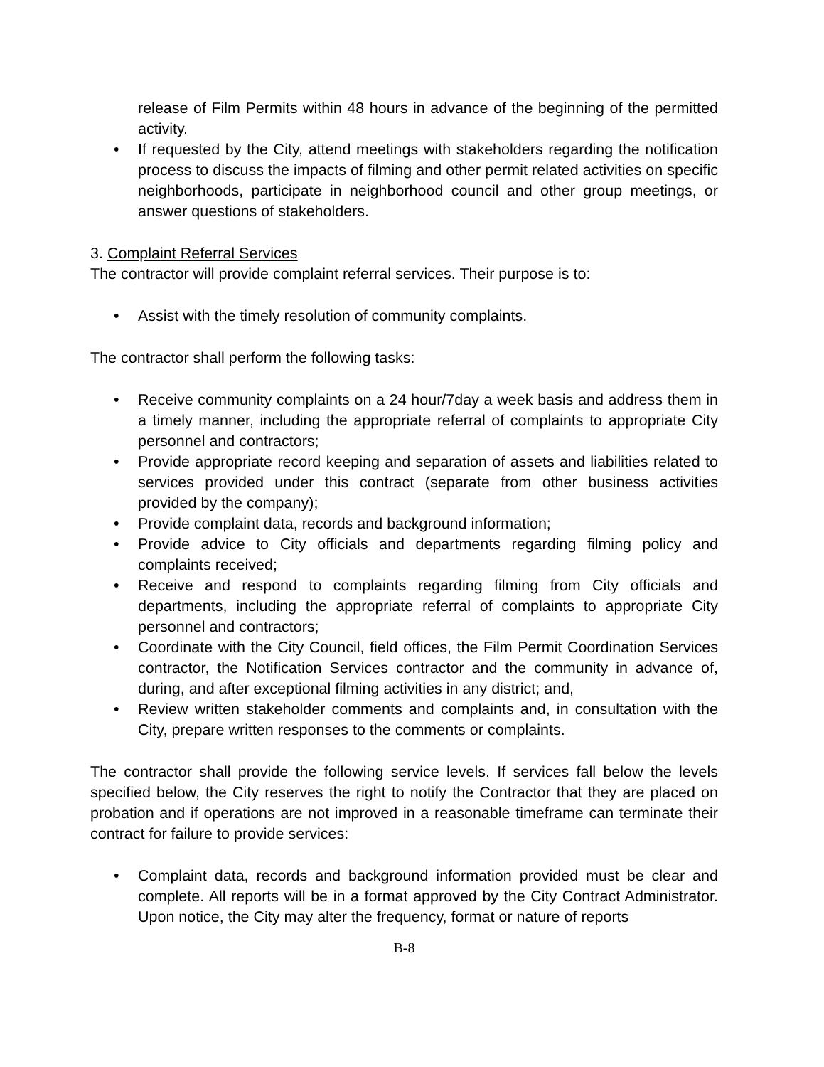release of Film Permits within 48 hours in advance of the beginning of the permitted activity.
• If requested by the City, attend meetings with stakeholders regarding the notification process to discuss the impacts of filming and other permit related activities on specific neighborhoods, participate in neighborhood council and other group meetings, or answer questions of stakeholders.
3. Complaint Referral Services
The contractor will provide complaint referral services. Their purpose is to:
• Assist with the timely resolution of community complaints.
The contractor shall perform the following tasks:
• Receive community complaints on a 24 hour/7day a week basis and address them in a timely manner, including the appropriate referral of complaints to appropriate City personnel and contractors;
• Provide appropriate record keeping and separation of assets and liabilities related to services provided under this contract (separate from other business activities provided by the company);
• Provide complaint data, records and background information;
• Provide advice to City officials and departments regarding filming policy and complaints received;
• Receive and respond to complaints regarding filming from City officials and departments, including the appropriate referral of complaints to appropriate City personnel and contractors;
• Coordinate with the City Council, field offices, the Film Permit Coordination Services contractor, the Notification Services contractor and the community in advance of, during, and after exceptional filming activities in any district; and,
• Review written stakeholder comments and complaints and, in consultation with the City, prepare written responses to the comments or complaints.
The contractor shall provide the following service levels. If services fall below the levels specified below, the City reserves the right to notify the Contractor that they are placed on probation and if operations are not improved in a reasonable timeframe can terminate their contract for failure to provide services:
• Complaint data, records and background information provided must be clear and complete. All reports will be in a format approved by the City Contract Administrator. Upon notice, the City may alter the frequency, format or nature of reports
B-8